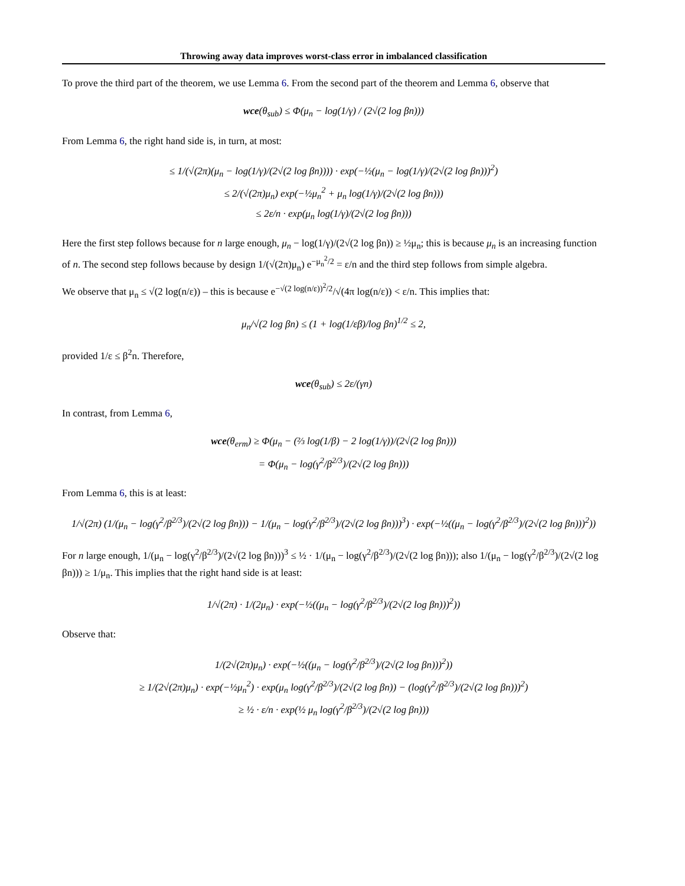Throwing away data improves worst-class error in imbalanced classification
To prove the third part of the theorem, we use Lemma 6. From the second part of the theorem and Lemma 6, observe that
wce(θ<sub>sub</sub>) ≤ Φ(μ<sub>n</sub> − log(1/γ) / (2√(2 log βn)))
From Lemma 6, the right hand side is, in turn, at most:
≤ 1/(√(2π)(μ<sub>n</sub> − log(1/γ)/(2√(2 log βn)))) · exp(−½(μ<sub>n</sub> − log(1/γ)/(2√(2 log βn)))<sup>2</sup>)
≤ 2/(√(2π)μ<sub>n</sub>) exp(−½μ<sub>n</sub><sup>2</sup> + μ<sub>n</sub> log(1/γ)/(2√(2 log βn)))
≤ 2ε/n · exp(μ<sub>n</sub> log(1/γ)/(2√(2 log βn)))
Here the first step follows because for n large enough, μ<sub>n</sub> − log(1/γ)/(2√(2 log βn)) ≥ ½μ<sub>n</sub>; this is because μ<sub>n</sub> is an increasing function of n. The second step follows because by design 1/(√(2π)μ<sub>n</sub>) e<sup>−μ<sub>n</sub><sup>2</sup>/2</sup> = ε/n and the third step follows from simple algebra.
We observe that μ<sub>n</sub> ≤ √(2 log(n/ε)) – this is because e<sup>−√(2 log(n/ε))<sup>2</sup>/2</sup>/√(4π log(n/ε)) < ε/n. This implies that:
μ<sub>n</sub>/√(2 log βn) ≤ (1 + log(1/εβ)/log βn)<sup>1/2</sup> ≤ 2,
provided 1/ε ≤ β<sup>2</sup>n. Therefore,
wce(θ<sub>sub</sub>) ≤ 2ε/(γn)
In contrast, from Lemma 6,
wce(θ<sub>erm</sub>) ≥ Φ(μ<sub>n</sub> − (⅔ log(1/β) − 2 log(1/γ))/(2√(2 log βn)))
= Φ(μ<sub>n</sub> − log(γ<sup>2</sup>/β<sup>2/3</sup>)/(2√(2 log βn)))
From Lemma 6, this is at least:
1/√(2π) (1/(μ<sub>n</sub> − log(γ<sup>2</sup>/β<sup>2/3</sup>)/(2√(2 log βn))) − 1/(μ<sub>n</sub> − log(γ<sup>2</sup>/β<sup>2/3</sup>)/(2√(2 log βn)))<sup>3</sup>) · exp(−½((μ<sub>n</sub> − log(γ<sup>2</sup>/β<sup>2/3</sup>)/(2√(2 log βn)))<sup>2</sup>))
For n large enough, 1/(μ<sub>n</sub> − log(γ<sup>2</sup>/β<sup>2/3</sup>)/(2√(2 log βn)))<sup>3</sup> ≤ ½ · 1/(μ<sub>n</sub> − log(γ<sup>2</sup>/β<sup>2/3</sup>)/(2√(2 log βn))); also 1/(μ<sub>n</sub> − log(γ<sup>2</sup>/β<sup>2/3</sup>)/(2√(2 log βn))) ≥ 1/μ<sub>n</sub>. This implies that the right hand side is at least:
1/√(2π) · 1/(2μ<sub>n</sub>) · exp(−½((μ<sub>n</sub> − log(γ<sup>2</sup>/β<sup>2/3</sup>)/(2√(2 log βn)))<sup>2</sup>))
Observe that:
1/(2√(2π)μ<sub>n</sub>) · exp(−½((μ<sub>n</sub> − log(γ<sup>2</sup>/β<sup>2/3</sup>)/(2√(2 log βn)))<sup>2</sup>))
≥ 1/(2√(2π)μ<sub>n</sub>) · exp(−½μ<sub>n</sub><sup>2</sup>) · exp(μ<sub>n</sub> log(γ<sup>2</sup>/β<sup>2/3</sup>)/(2√(2 log βn)) − (log(γ<sup>2</sup>/β<sup>2/3</sup>)/(2√(2 log βn)))<sup>2</sup>)
≥ ½ · ε/n · exp(½ μ<sub>n</sub> log(γ<sup>2</sup>/β<sup>2/3</sup>)/(2√(2 log βn)))